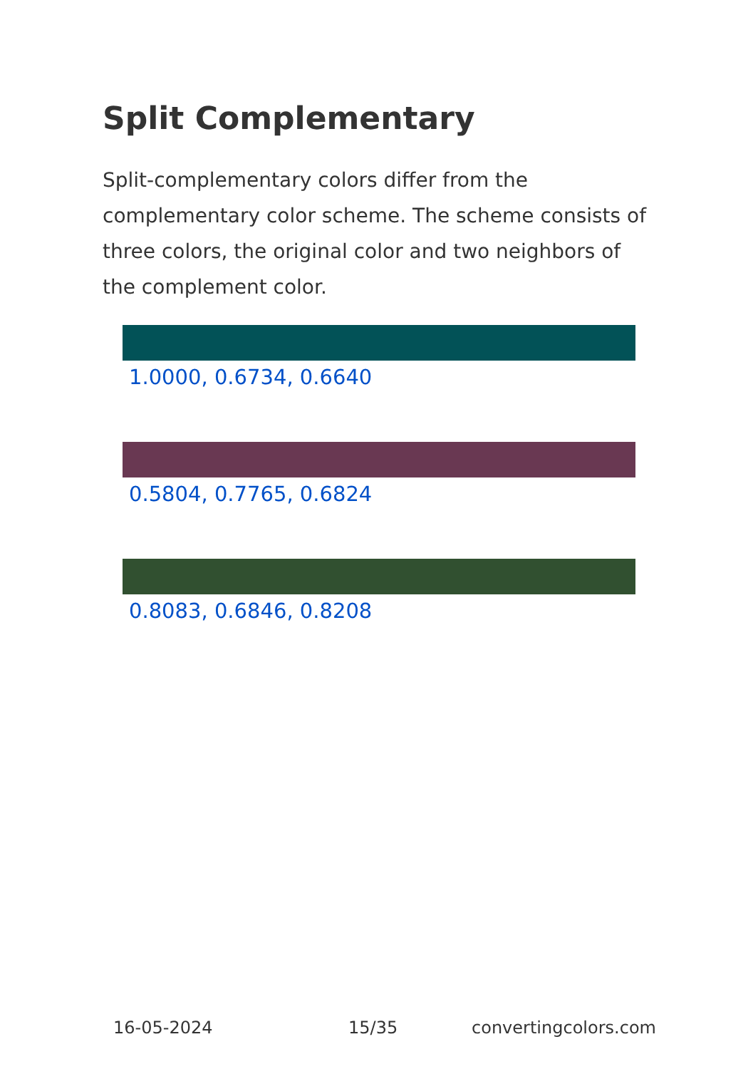Split Complementary
Split-complementary colors differ from the complementary color scheme. The scheme consists of three colors, the original color and two neighbors of the complement color.
1.0000, 0.6734, 0.6640
0.5804, 0.7765, 0.6824
0.8083, 0.6846, 0.8208
16-05-2024 15/35 convertingcolors.com